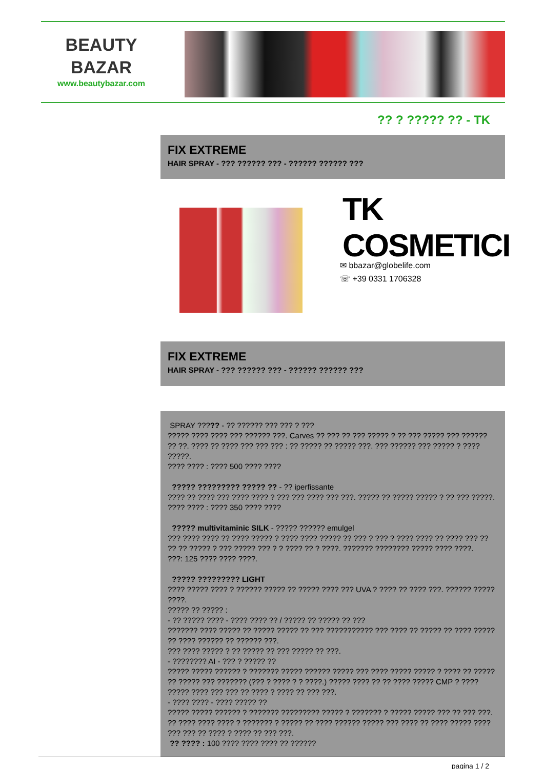BEAUTY
BAZAR
www.beautybazar.com
?? ? ????? ?? - TK
FIX EXTREME
HAIR SPRAY - ??? ?????? ??? - ?????? ?????? ???
TK COSMETICI
✉ bbazar@globelife.com
☏ +39 0331 1706328
FIX EXTREME
HAIR SPRAY - ??? ?????? ??? - ?????? ?????? ???
SPRAY ????? - ?? ?????? ??? ??? ? ???
????? ???? ???? ??? ?????? ???. Carves ?? ??? ?? ??? ????? ? ?? ??? ????? ??? ??????
?? ??. ???? ?? ???? ??? ??? ??? : ?? ????? ?? ????? ???. ??? ?????? ??? ????? ? ????
?????.
???? ???? : ???? 500 ???? ????
????? ????????? ????? ?? - ?? iperfissante
???? ?? ???? ??? ???? ???? ? ??? ??? ???? ??? ???. ????? ?? ????? ????? ? ?? ??? ?????.
???? ???? : ???? 350 ???? ????
????? multivitaminic SILK - ????? ?????? emulgel
??? ???? ???? ?? ???? ????? ? ???? ???? ????? ?? ??? ? ??? ? ???? ???? ?? ???? ??? ??
?? ?? ????? ? ??? ????? ??? ? ? ???? ?? ? ????. ??????? ???????? ????? ???? ????.
???: 125 ???? ???? ????.
????? ????????? LIGHT
???? ????? ???? ? ?????? ????? ?? ????? ???? ??? UVA ? ???? ?? ???? ???. ?????? ?????
????.
????? ?? ????? :
- ?? ????? ???? - ???? ???? ?? / ????? ?? ????? ?? ???
??????? ???? ????? ?? ????? ????? ?? ??? ??????????? ??? ???? ?? ????? ?? ???? ?????
?? ???? ?????? ?? ?????? ???.
??? ???? ????? ? ?? ????? ?? ??? ????? ?? ???.
- ???????? AI - ??? ? ????? ??
????? ????? ?????? ? ??????? ????? ?????? ????? ??? ???? ????? ????? ? ???? ?? ?????
?? ????? ??? ??????? (??? ? ???? ? ? ????.) ????? ???? ?? ?? ???? ????? CMP ? ????
????? ???? ??? ??? ?? ???? ? ???? ?? ??? ???.
- ???? ???? - ???? ????? ??
????? ????? ?????? ? ??????? ????????? ????? ? ??????? ? ????? ????? ??? ?? ??? ???.
?? ???? ???? ???? ? ??????? ? ????? ?? ???? ?????? ????? ??? ???? ?? ???? ????? ????
??? ??? ?? ???? ? ???? ?? ??? ???.
?? ???? : 100 ???? ???? ???? ?? ??????
pagina 1 / 2